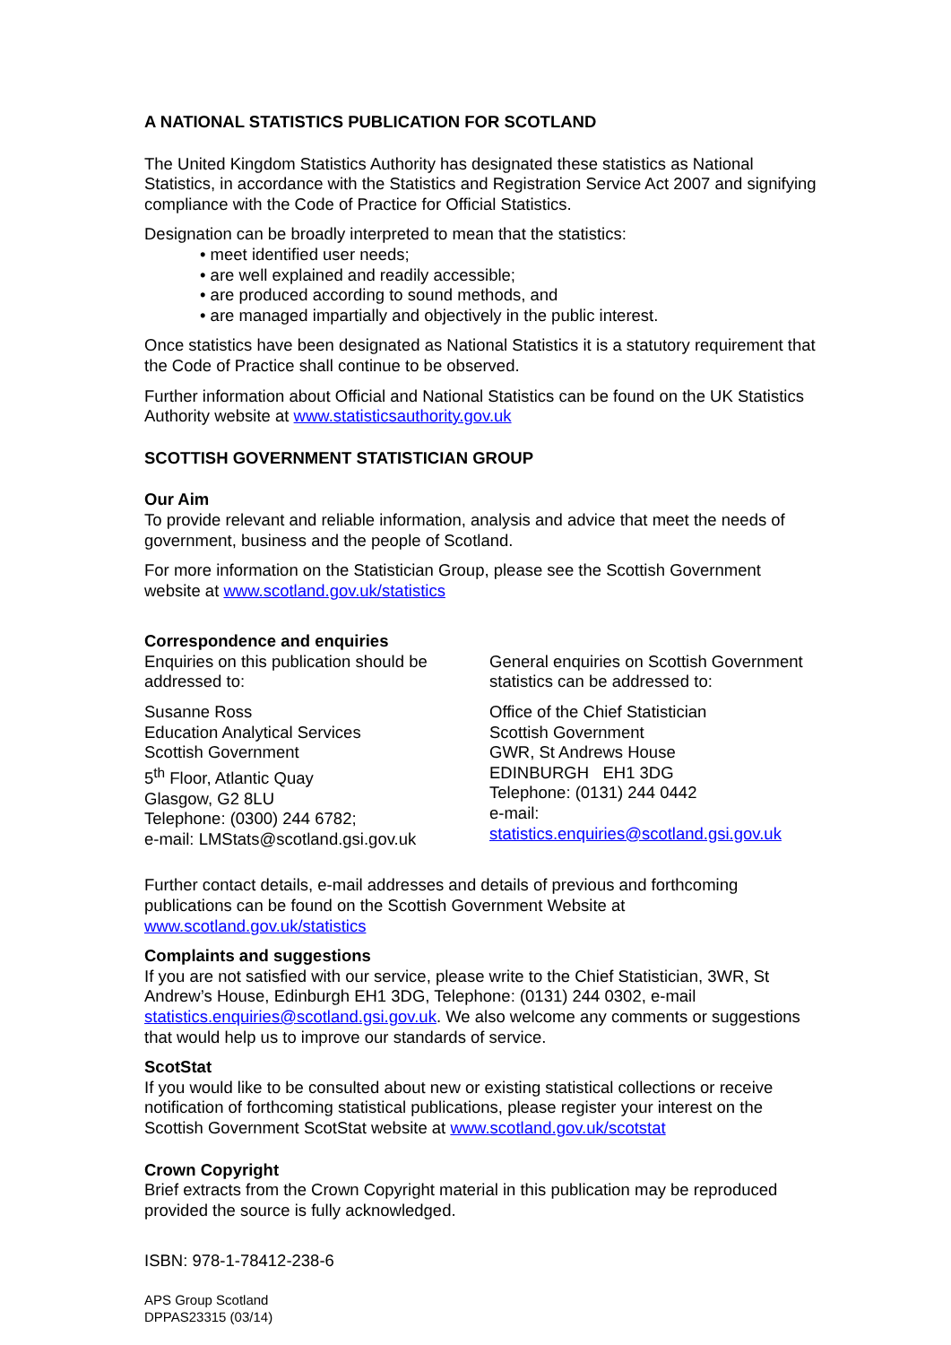A NATIONAL STATISTICS PUBLICATION FOR SCOTLAND
The United Kingdom Statistics Authority has designated these statistics as National Statistics, in accordance with the Statistics and Registration Service Act 2007 and signifying compliance with the Code of Practice for Official Statistics.
Designation can be broadly interpreted to mean that the statistics:
• meet identified user needs;
• are well explained and readily accessible;
• are produced according to sound methods, and
• are managed impartially and objectively in the public interest.
Once statistics have been designated as National Statistics it is a statutory requirement that the Code of Practice shall continue to be observed.
Further information about Official and National Statistics can be found on the UK Statistics Authority website at www.statisticsauthority.gov.uk
SCOTTISH GOVERNMENT STATISTICIAN GROUP
Our Aim
To provide relevant and reliable information, analysis and advice that meet the needs of government, business and the people of Scotland.
For more information on the Statistician Group, please see the Scottish Government website at www.scotland.gov.uk/statistics
Correspondence and enquiries
Enquiries on this publication should be addressed to:
Susanne Ross
Education Analytical Services
Scottish Government
5<sup>th</sup> Floor, Atlantic Quay
Glasgow, G2 8LU
Telephone: (0300) 244 6782;
e-mail: LMStats@scotland.gsi.gov.uk
General enquiries on Scottish Government statistics can be addressed to:
Office of the Chief Statistician
Scottish Government
GWR, St Andrews House
EDINBURGH EH1 3DG
Telephone: (0131) 244 0442
e-mail:
statistics.enquiries@scotland.gsi.gov.uk
Further contact details, e-mail addresses and details of previous and forthcoming publications can be found on the Scottish Government Website at www.scotland.gov.uk/statistics
Complaints and suggestions
If you are not satisfied with our service, please write to the Chief Statistician, 3WR, St Andrew’s House, Edinburgh EH1 3DG, Telephone: (0131) 244 0302, e-mail statistics.enquiries@scotland.gsi.gov.uk. We also welcome any comments or suggestions that would help us to improve our standards of service.
ScotStat
If you would like to be consulted about new or existing statistical collections or receive notification of forthcoming statistical publications, please register your interest on the Scottish Government ScotStat website at www.scotland.gov.uk/scotstat
Crown Copyright
Brief extracts from the Crown Copyright material in this publication may be reproduced provided the source is fully acknowledged.
ISBN: 978-1-78412-238-6
APS Group Scotland
DPPAS23315 (03/14)